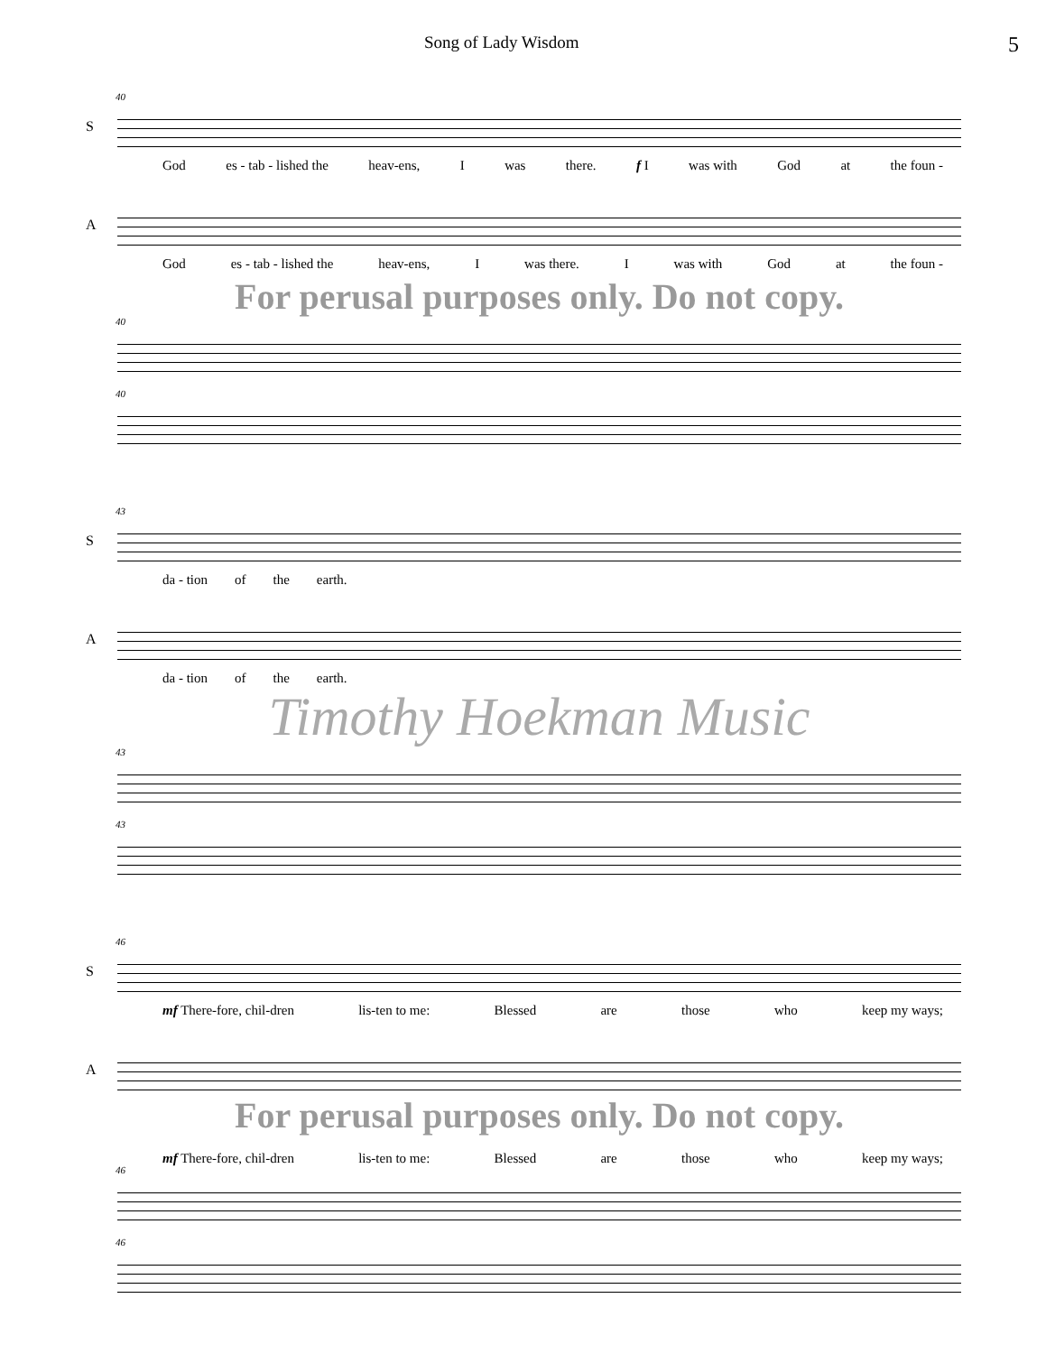Song of Lady Wisdom 5
40
S
God es - tab - lished the heav-ens, I was there. f I was with God at the foun -
A
God es - tab - lished the heav-ens, I was there. I was with God at the foun -
For perusal purposes only. Do not copy.
40
40
43
S
da - tion of the earth.
A
da - tion of the earth.
Timothy Hoekman Music
43
43
46
S
mf There-fore, chil-dren lis-ten to me: Blessed are those who keep my ways;
A
For perusal purposes only. Do not copy.
mf There-fore, chil-dren lis-ten to me: Blessed are those who keep my ways;
46
46